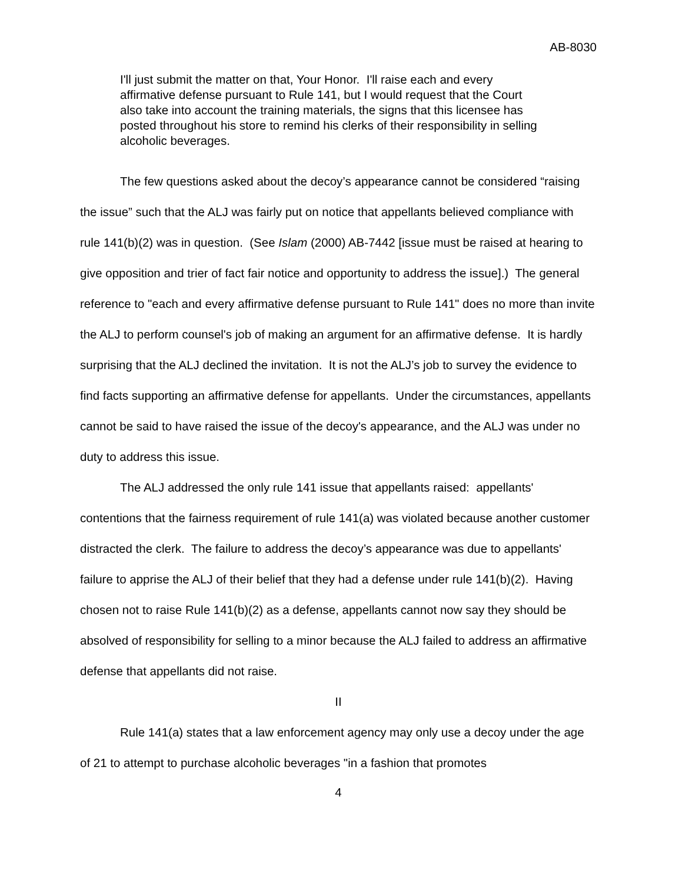AB-8030
I'll just submit the matter on that, Your Honor. I'll raise each and every affirmative defense pursuant to Rule 141, but I would request that the Court also take into account the training materials, the signs that this licensee has posted throughout his store to remind his clerks of their responsibility in selling alcoholic beverages.
The few questions asked about the decoy’s appearance cannot be considered “raising the issue” such that the ALJ was fairly put on notice that appellants believed compliance with rule 141(b)(2) was in question. (See Islam (2000) AB-7442 [issue must be raised at hearing to give opposition and trier of fact fair notice and opportunity to address the issue].) The general reference to "each and every affirmative defense pursuant to Rule 141" does no more than invite the ALJ to perform counsel's job of making an argument for an affirmative defense. It is hardly surprising that the ALJ declined the invitation. It is not the ALJ’s job to survey the evidence to find facts supporting an affirmative defense for appellants. Under the circumstances, appellants cannot be said to have raised the issue of the decoy's appearance, and the ALJ was under no duty to address this issue.
The ALJ addressed the only rule 141 issue that appellants raised: appellants' contentions that the fairness requirement of rule 141(a) was violated because another customer distracted the clerk. The failure to address the decoy’s appearance was due to appellants' failure to apprise the ALJ of their belief that they had a defense under rule 141(b)(2). Having chosen not to raise Rule 141(b)(2) as a defense, appellants cannot now say they should be absolved of responsibility for selling to a minor because the ALJ failed to address an affirmative defense that appellants did not raise.
II
Rule 141(a) states that a law enforcement agency may only use a decoy under the age of 21 to attempt to purchase alcoholic beverages "in a fashion that promotes
4